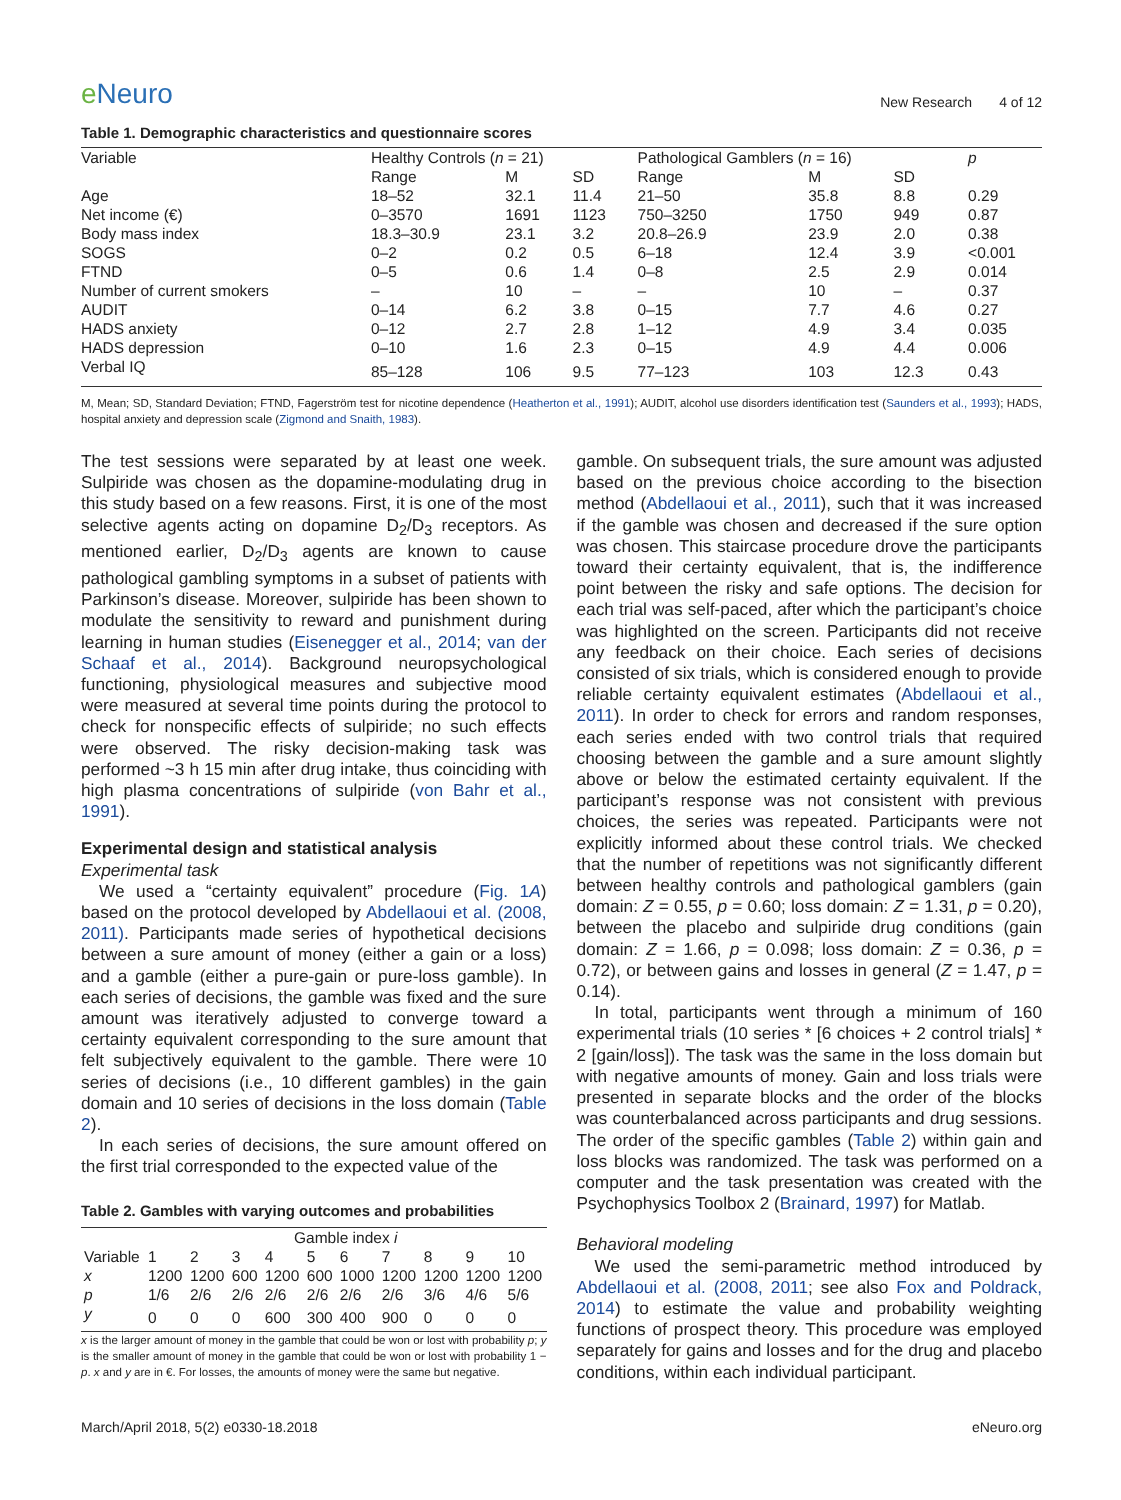e Neuro
New Research 4 of 12
Table 1. Demographic characteristics and questionnaire scores
| Variable | Healthy Controls ( n = 21) | | | Pathological Gamblers ( n = 16) | | | p |
| --- | --- | --- | --- | --- | --- | --- | --- |
| | Range | M | SD | Range | M | SD | |
| Age | 18–52 | 32.1 | 11.4 | 21–50 | 35.8 | 8.8 | 0.29 |
| Net income (€) | 0–3570 | 1691 | 1123 | 750–3250 | 1750 | 949 | 0.87 |
| Body mass index | 18.3–30.9 | 23.1 | 3.2 | 20.8–26.9 | 23.9 | 2.0 | 0.38 |
| SOGS | 0–2 | 0.2 | 0.5 | 6–18 | 12.4 | 3.9 | <0.001 |
| FTND | 0–5 | 0.6 | 1.4 | 0–8 | 2.5 | 2.9 | 0.014 |
| Number of current smokers | – | 10 | – | – | 10 | – | 0.37 |
| AUDIT | 0–14 | 6.2 | 3.8 | 0–15 | 7.7 | 4.6 | 0.27 |
| HADS anxiety | 0–12 | 2.7 | 2.8 | 1–12 | 4.9 | 3.4 | 0.035 |
| HADS depression | 0–10 | 1.6 | 2.3 | 0–15 | 4.9 | 4.4 | 0.006 |
| Verbal IQ | 85–128 | 106 | 9.5 | 77–123 | 103 | 12.3 | 0.43 |
M, Mean; SD, Standard Deviation; FTND, Fagerström test for nicotine dependence (Heatherton et al., 1991); AUDIT, alcohol use disorders identification test (Saunders et al., 1993); HADS, hospital anxiety and depression scale (Zigmond and Snaith, 1983).
The test sessions were separated by at least one week. Sulpiride was chosen as the dopamine-modulating drug in this study based on a few reasons. First, it is one of the most selective agents acting on dopamine D<sub>2</sub>/D<sub>3</sub> receptors. As mentioned earlier, D<sub>2</sub>/D<sub>3</sub> agents are known to cause pathological gambling symptoms in a subset of patients with Parkinson’s disease. Moreover, sulpiride has been shown to modulate the sensitivity to reward and punishment during learning in human studies (Eisenegger et al., 2014; van der Schaaf et al., 2014). Background neuropsychological functioning, physiological measures and subjective mood were measured at several time points during the protocol to check for nonspecific effects of sulpiride; no such effects were observed. The risky decision-making task was performed ~3 h 15 min after drug intake, thus coinciding with high plasma concentrations of sulpiride (von Bahr et al., 1991).
Experimental design and statistical analysis
Experimental task
We used a “certainty equivalent” procedure (Fig. 1A) based on the protocol developed by Abdellaoui et al. (2008, 2011). Participants made series of hypothetical decisions between a sure amount of money (either a gain or a loss) and a gamble (either a pure-gain or pure-loss gamble). In each series of decisions, the gamble was fixed and the sure amount was iteratively adjusted to converge toward a certainty equivalent corresponding to the sure amount that felt subjectively equivalent to the gamble. There were 10 series of decisions (i.e., 10 different gambles) in the gain domain and 10 series of decisions in the loss domain (Table 2).
In each series of decisions, the sure amount offered on the first trial corresponded to the expected value of the
Table 2. Gambles with varying outcomes and probabilities
| | Gamble index i | | | | | | | | | |
| Variable | 1 | 2 | 3 | 4 | 5 | 6 | 7 | 8 | 9 | 10 |
| x | 1200 | 1200 | 600 | 1200 | 600 | 1000 | 1200 | 1200 | 1200 | 1200 |
| p | 1/6 | 2/6 | 2/6 | 2/6 | 2/6 | 2/6 | 2/6 | 3/6 | 4/6 | 5/6 |
| y | 0 | 0 | 0 | 600 | 300 | 400 | 900 | 0 | 0 | 0 |
x is the larger amount of money in the gamble that could be won or lost with probability p; y is the smaller amount of money in the gamble that could be won or lost with probability 1 − p. x and y are in €. For losses, the amounts of money were the same but negative.
gamble. On subsequent trials, the sure amount was adjusted based on the previous choice according to the bisection method (Abdellaoui et al., 2011), such that it was increased if the gamble was chosen and decreased if the sure option was chosen. This staircase procedure drove the participants toward their certainty equivalent, that is, the indifference point between the risky and safe options. The decision for each trial was self-paced, after which the participant’s choice was highlighted on the screen. Participants did not receive any feedback on their choice. Each series of decisions consisted of six trials, which is considered enough to provide reliable certainty equivalent estimates (Abdellaoui et al., 2011). In order to check for errors and random responses, each series ended with two control trials that required choosing between the gamble and a sure amount slightly above or below the estimated certainty equivalent. If the participant’s response was not consistent with previous choices, the series was repeated. Participants were not explicitly informed about these control trials. We checked that the number of repetitions was not significantly different between healthy controls and pathological gamblers (gain domain: Z = 0.55, p = 0.60; loss domain: Z = 1.31, p = 0.20), between the placebo and sulpiride drug conditions (gain domain: Z = 1.66, p = 0.098; loss domain: Z = 0.36, p = 0.72), or between gains and losses in general (Z = 1.47, p = 0.14).
In total, participants went through a minimum of 160 experimental trials (10 series * [6 choices + 2 control trials] * 2 [gain/loss]). The task was the same in the loss domain but with negative amounts of money. Gain and loss trials were presented in separate blocks and the order of the blocks was counterbalanced across participants and drug sessions. The order of the specific gambles (Table 2) within gain and loss blocks was randomized. The task was performed on a computer and the task presentation was created with the Psychophysics Toolbox 2 (Brainard, 1997) for Matlab.
Behavioral modeling
We used the semi-parametric method introduced by Abdellaoui et al. (2008, 2011; see also Fox and Poldrack, 2014) to estimate the value and probability weighting functions of prospect theory. This procedure was employed separately for gains and losses and for the drug and placebo conditions, within each individual participant.
March/April 2018, 5(2) e0330-18.2018 eNeuro.org